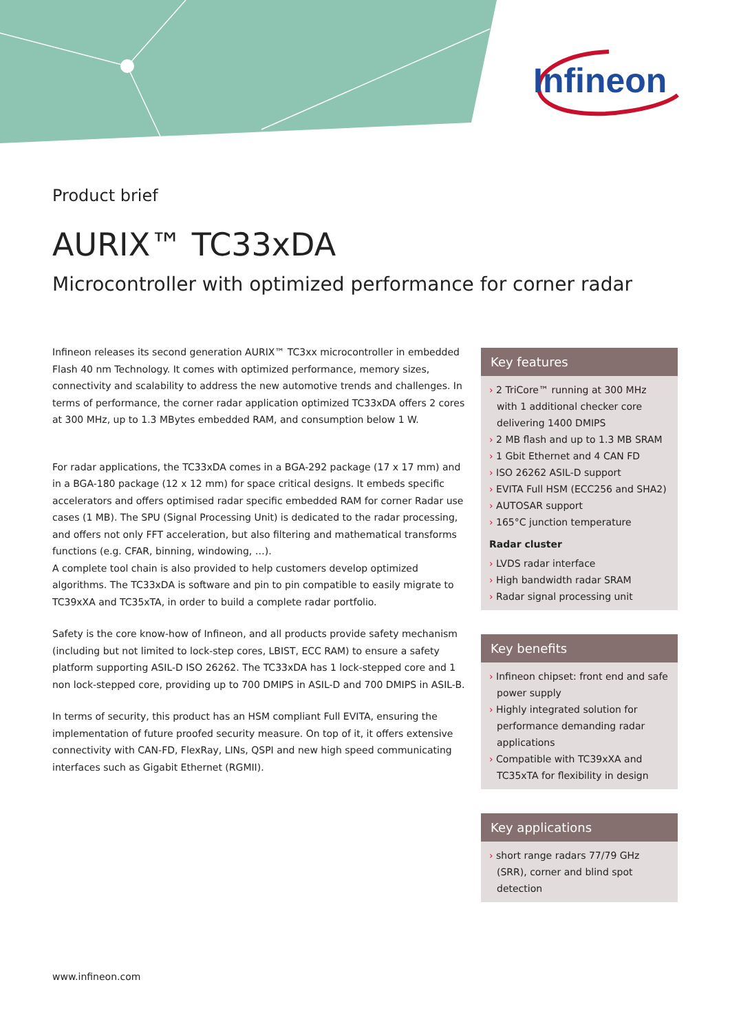Infineon
Product brief
AURIX™ TC33xDA
Microcontroller with optimized performance for corner radar
Infineon releases its second generation AURIX™ TC3xx microcontroller in embedded Flash 40 nm Technology. It comes with optimized performance, memory sizes, connectivity and scalability to address the new automotive trends and challenges. In terms of performance, the corner radar application optimized TC33xDA offers 2 cores at 300 MHz, up to 1.3 MBytes embedded RAM, and consumption below 1 W.
For radar applications, the TC33xDA comes in a BGA-292 package (17 x 17 mm) and in a BGA-180 package (12 x 12 mm) for space critical designs. It embeds specific accelerators and offers optimised radar specific embedded RAM for corner Radar use cases (1 MB). The SPU (Signal Processing Unit) is dedicated to the radar processing, and offers not only FFT acceleration, but also filtering and mathematical transforms functions (e.g. CFAR, binning, windowing, …).
A complete tool chain is also provided to help customers develop optimized algorithms. The TC33xDA is software and pin to pin compatible to easily migrate to TC39xXA and TC35xTA, in order to build a complete radar portfolio.
Safety is the core know-how of Infineon, and all products provide safety mechanism (including but not limited to lock-step cores, LBIST, ECC RAM) to ensure a safety platform supporting ASIL-D ISO 26262. The TC33xDA has 1 lock-stepped core and 1 non lock-stepped core, providing up to 700 DMIPS in ASIL-D and 700 DMIPS in ASIL-B.
In terms of security, this product has an HSM compliant Full EVITA, ensuring the implementation of future proofed security measure. On top of it, it offers extensive connectivity with CAN-FD, FlexRay, LINs, QSPI and new high speed communicating interfaces such as Gigabit Ethernet (RGMII).
Key features
› 2 TriCore™ running at 300 MHz with 1 additional checker core delivering 1400 DMIPS
› 2 MB flash and up to 1.3 MB SRAM
› 1 Gbit Ethernet and 4 CAN FD
› ISO 26262 ASIL-D support
› EVITA Full HSM (ECC256 and SHA2)
› AUTOSAR support
› 165°C junction temperature
Radar cluster
› LVDS radar interface
› High bandwidth radar SRAM
› Radar signal processing unit
Key benefits
› Infineon chipset: front end and safe power supply
› Highly integrated solution for performance demanding radar applications
› Compatible with TC39xXA and TC35xTA for flexibility in design
Key applications
› short range radars 77/79 GHz (SRR), corner and blind spot detection
www.infineon.com